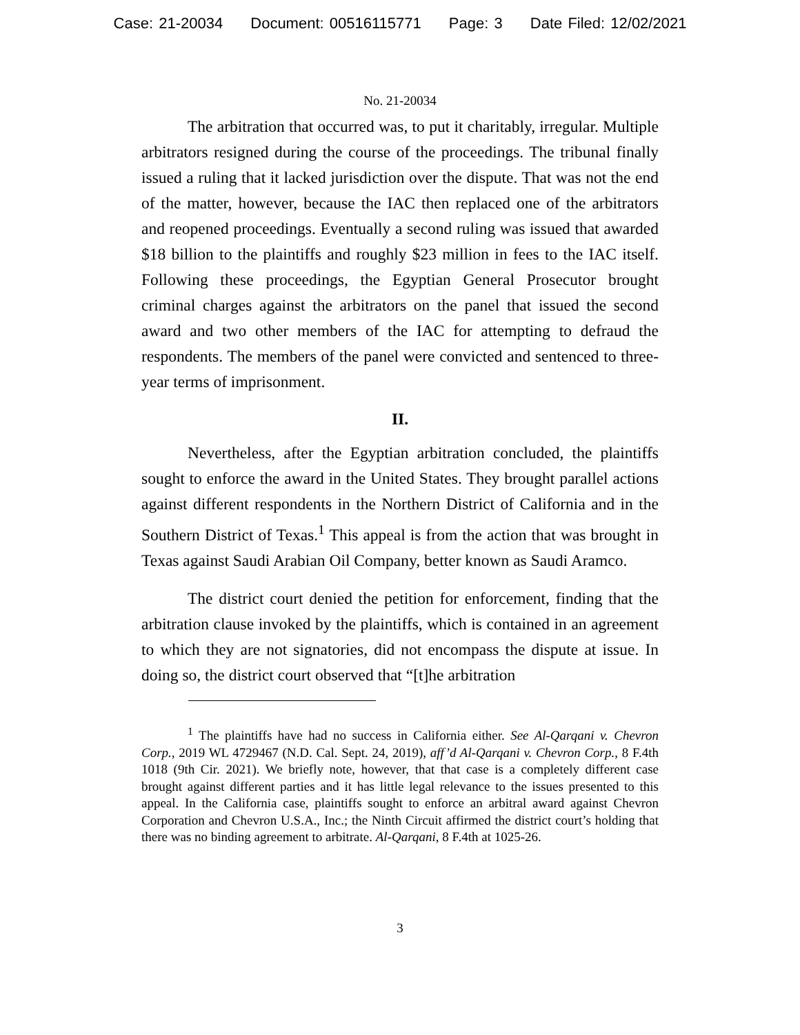Case: 21-20034 Document: 00516115771 Page: 3 Date Filed: 12/02/2021
No. 21-20034
The arbitration that occurred was, to put it charitably, irregular. Multiple arbitrators resigned during the course of the proceedings. The tribunal finally issued a ruling that it lacked jurisdiction over the dispute. That was not the end of the matter, however, because the IAC then replaced one of the arbitrators and reopened proceedings. Eventually a second ruling was issued that awarded $18 billion to the plaintiffs and roughly $23 million in fees to the IAC itself. Following these proceedings, the Egyptian General Prosecutor brought criminal charges against the arbitrators on the panel that issued the second award and two other members of the IAC for attempting to defraud the respondents. The members of the panel were convicted and sentenced to three-year terms of imprisonment.
II.
Nevertheless, after the Egyptian arbitration concluded, the plaintiffs sought to enforce the award in the United States. They brought parallel actions against different respondents in the Northern District of California and in the Southern District of Texas.<sup>1</sup> This appeal is from the action that was brought in Texas against Saudi Arabian Oil Company, better known as Saudi Aramco.
The district court denied the petition for enforcement, finding that the arbitration clause invoked by the plaintiffs, which is contained in an agreement to which they are not signatories, did not encompass the dispute at issue. In doing so, the district court observed that “[t]he arbitration
<sup>1</sup> The plaintiffs have had no success in California either. See Al-Qarqani v. Chevron Corp., 2019 WL 4729467 (N.D. Cal. Sept. 24, 2019), aff’d Al-Qarqani v. Chevron Corp., 8 F.4th 1018 (9th Cir. 2021). We briefly note, however, that that case is a completely different case brought against different parties and it has little legal relevance to the issues presented to this appeal. In the California case, plaintiffs sought to enforce an arbitral award against Chevron Corporation and Chevron U.S.A., Inc.; the Ninth Circuit affirmed the district court’s holding that there was no binding agreement to arbitrate. Al-Qarqani, 8 F.4th at 1025-26.
3